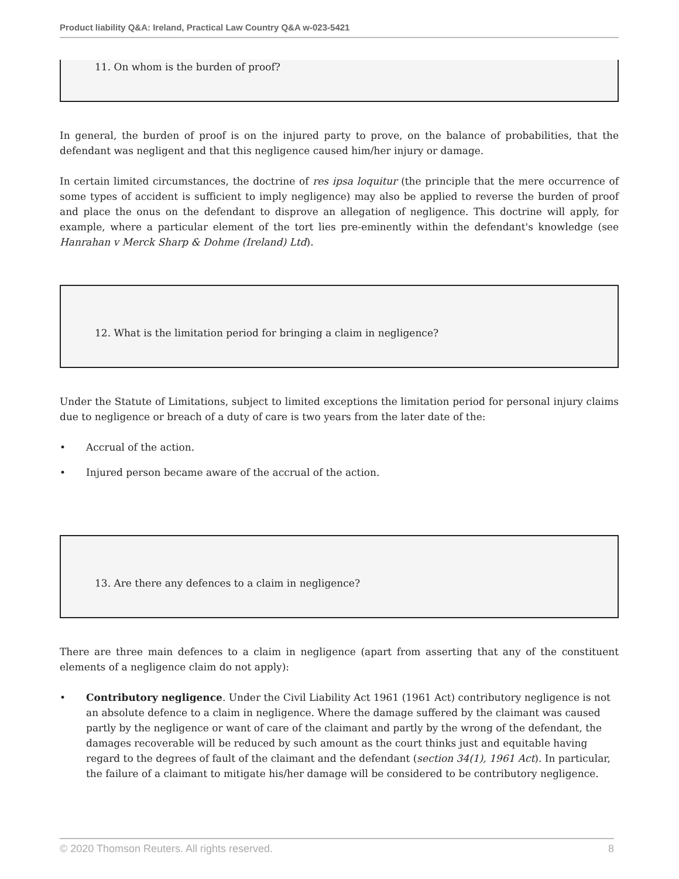Product liability Q&A: Ireland, Practical Law Country Q&A w-023-5421
11. On whom is the burden of proof?
In general, the burden of proof is on the injured party to prove, on the balance of probabilities, that the defendant was negligent and that this negligence caused him/her injury or damage.
In certain limited circumstances, the doctrine of res ipsa loquitur (the principle that the mere occurrence of some types of accident is sufficient to imply negligence) may also be applied to reverse the burden of proof and place the onus on the defendant to disprove an allegation of negligence. This doctrine will apply, for example, where a particular element of the tort lies pre-eminently within the defendant's knowledge (see Hanrahan v Merck Sharp & Dohme (Ireland) Ltd).
12. What is the limitation period for bringing a claim in negligence?
Under the Statute of Limitations, subject to limited exceptions the limitation period for personal injury claims due to negligence or breach of a duty of care is two years from the later date of the:
• Accrual of the action.
• Injured person became aware of the accrual of the action.
13. Are there any defences to a claim in negligence?
There are three main defences to a claim in negligence (apart from asserting that any of the constituent elements of a negligence claim do not apply):
• Contributory negligence. Under the Civil Liability Act 1961 (1961 Act) contributory negligence is not an absolute defence to a claim in negligence. Where the damage suffered by the claimant was caused partly by the negligence or want of care of the claimant and partly by the wrong of the defendant, the damages recoverable will be reduced by such amount as the court thinks just and equitable having regard to the degrees of fault of the claimant and the defendant (section 34(1), 1961 Act). In particular, the failure of a claimant to mitigate his/her damage will be considered to be contributory negligence.
© 2020 Thomson Reuters. All rights reserved. 8